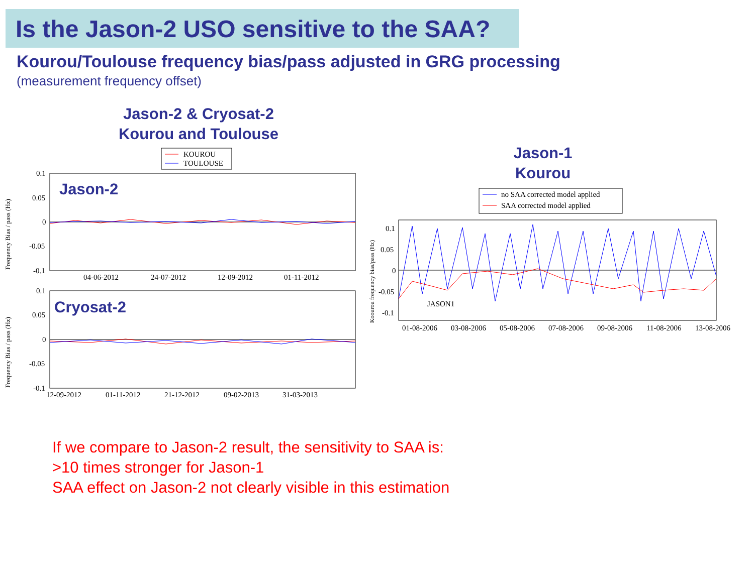Is the Jason-2 USO sensitive to the SAA?
Kourou/Toulouse frequency bias/pass adjusted in GRG processing
(measurement frequency offset)
Jason-2 & Cryosat-2
Kourou and Toulouse
KOUROU
TOULOUSE
Jason-2
0.1
0.05
0
-0.05
-0.1
04-06-2012
24-07-2012
12-09-2012
01-11-2012
Cryosat-2
0.1
0.05
0
-0.05
-0.1
12-09-2012
01-11-2012
21-12-2012
09-02-2013
31-03-2013
Frequency Bias / pass (Hz)
Frequency Bias / pass (Hz)
Jason-1
Kourou
no SAA corrected model applied
SAA corrected model applied
JASON1
0.1
0.05
0
-0.05
-0.1
01-08-2006
03-08-2006
05-08-2006
07-08-2006
09-08-2006
11-08-2006
13-08-2006
Koourou frequency bias/pass (Hz)
If we compare to Jason-2 result, the sensitivity to SAA is:
>10 times stronger for Jason-1
SAA effect on Jason-2 not clearly visible in this estimation